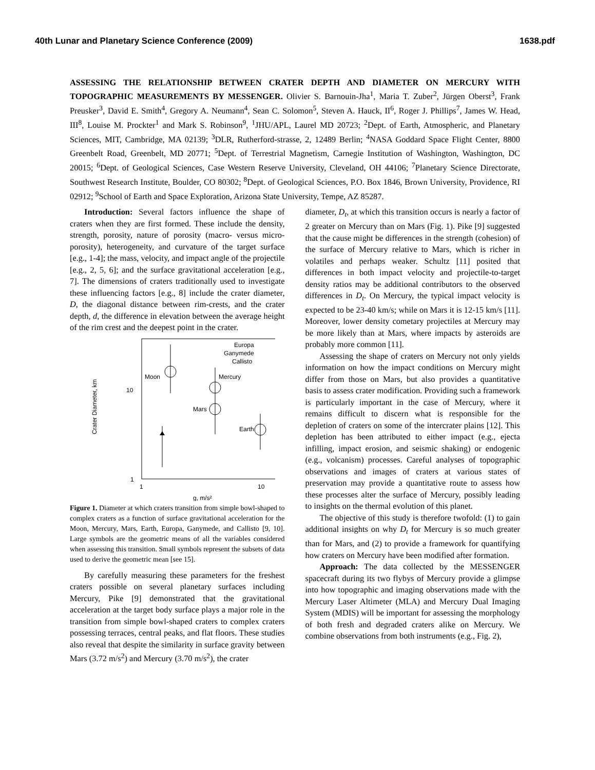40th Lunar and Planetary Science Conference (2009) 1638.pdf
ASSESSING THE RELATIONSHIP BETWEEN CRATER DEPTH AND DIAMETER ON MERCURY WITH TOPOGRAPHIC MEASUREMENTS BY MESSENGER. Olivier S. Barnouin-Jha<sup>1</sup>, Maria T. Zuber<sup>2</sup>, Jürgen Oberst<sup>3</sup>, Frank Preusker<sup>3</sup>, David E. Smith<sup>4</sup>, Gregory A. Neumann<sup>4</sup>, Sean C. Solomon<sup>5</sup>, Steven A. Hauck, II<sup>6</sup>, Roger J. Phillips<sup>7</sup>, James W. Head, III<sup>8</sup>, Louise M. Prockter<sup>1</sup> and Mark S. Robinson<sup>9</sup>, <sup>1</sup>JHU/APL, Laurel MD 20723; <sup>2</sup>Dept. of Earth, Atmospheric, and Planetary Sciences, MIT, Cambridge, MA 02139; <sup>3</sup>DLR, Rutherford-strasse, 2, 12489 Berlin; <sup>4</sup>NASA Goddard Space Flight Center, 8800 Greenbelt Road, Greenbelt, MD 20771; <sup>5</sup>Dept. of Terrestrial Magnetism, Carnegie Institution of Washington, Washington, DC 20015; <sup>6</sup>Dept. of Geological Sciences, Case Western Reserve University, Cleveland, OH 44106; <sup>7</sup>Planetary Science Directorate, Southwest Research Institute, Boulder, CO 80302; <sup>8</sup>Dept. of Geological Sciences, P.O. Box 1846, Brown University, Providence, RI 02912; <sup>9</sup>School of Earth and Space Exploration, Arizona State University, Tempe, AZ 85287.
Introduction: Several factors influence the shape of craters when they are first formed. These include the density, strength, porosity, nature of porosity (macro- versus micro-porosity), heterogeneity, and curvature of the target surface [e.g., 1-4]; the mass, velocity, and impact angle of the projectile [e.g., 2, 5, 6]; and the surface gravitational acceleration [e.g., 7]. The dimensions of craters traditionally used to investigate these influencing factors [e.g., 8] include the crater diameter, D, the diagonal distance between rim-crests, and the crater depth, d, the difference in elevation between the average height of the rim crest and the deepest point in the crater.
Crater Diameter, km
10
1
1
10
g, m/s²
Europa
Ganymede
Callisto
Moon
Mercury
Mars
Earth
Figure 1. Diameter at which craters transition from simple bowl-shaped to complex craters as a function of surface gravitational acceleration for the Moon, Mercury, Mars, Earth, Europa, Ganymede, and Callisto [9, 10]. Large symbols are the geometric means of all the variables considered when assessing this transition. Small symbols represent the subsets of data used to derive the geometric mean [see 15].
By carefully measuring these parameters for the freshest craters possible on several planetary surfaces including Mercury, Pike [9] demonstrated that the gravitational acceleration at the target body surface plays a major role in the transition from simple bowl-shaped craters to complex craters possessing terraces, central peaks, and flat floors. These studies also reveal that despite the similarity in surface gravity between Mars (3.72 m/s<sup>2</sup>) and Mercury (3.70 m/s<sup>2</sup>), the crater
diameter, D<sub>t</sub>, at which this transition occurs is nearly a factor of 2 greater on Mercury than on Mars (Fig. 1). Pike [9] suggested that the cause might be differences in the strength (cohesion) of the surface of Mercury relative to Mars, which is richer in volatiles and perhaps weaker. Schultz [11] posited that differences in both impact velocity and projectile-to-target density ratios may be additional contributors to the observed differences in D<sub>t</sub>. On Mercury, the typical impact velocity is expected to be 23-40 km/s; while on Mars it is 12-15 km/s [11]. Moreover, lower density cometary projectiles at Mercury may be more likely than at Mars, where impacts by asteroids are probably more common [11].
Assessing the shape of craters on Mercury not only yields information on how the impact conditions on Mercury might differ from those on Mars, but also provides a quantitative basis to assess crater modification. Providing such a framework is particularly important in the case of Mercury, where it remains difficult to discern what is responsible for the depletion of craters on some of the intercrater plains [12]. This depletion has been attributed to either impact (e.g., ejecta infilling, impact erosion, and seismic shaking) or endogenic (e.g., volcanism) processes. Careful analyses of topographic observations and images of craters at various states of preservation may provide a quantitative route to assess how these processes alter the surface of Mercury, possibly leading to insights on the thermal evolution of this planet.
The objective of this study is therefore twofold: (1) to gain additional insights on why D<sub>t</sub> for Mercury is so much greater than for Mars, and (2) to provide a framework for quantifying how craters on Mercury have been modified after formation.
Approach: The data collected by the MESSENGER spacecraft during its two flybys of Mercury provide a glimpse into how topographic and imaging observations made with the Mercury Laser Altimeter (MLA) and Mercury Dual Imaging System (MDIS) will be important for assessing the morphology of both fresh and degraded craters alike on Mercury. We combine observations from both instruments (e.g., Fig. 2),